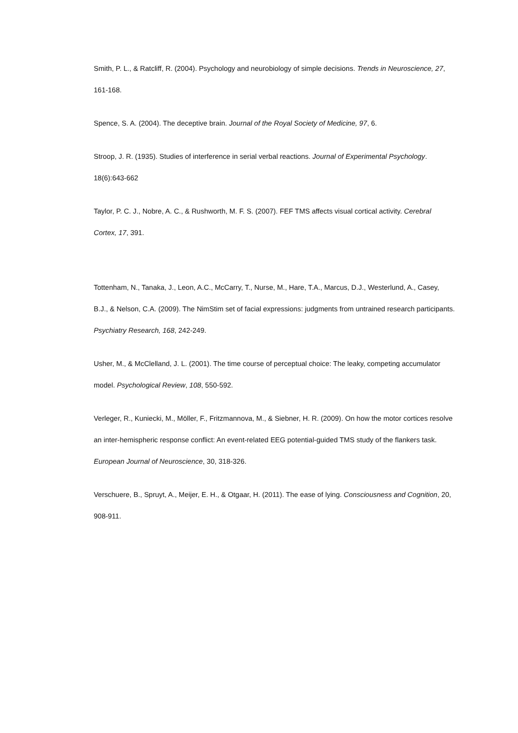Smith, P. L., & Ratcliff, R. (2004). Psychology and neurobiology of simple decisions. Trends in Neuroscience, 27, 161-168.
Spence, S. A. (2004). The deceptive brain. Journal of the Royal Society of Medicine, 97, 6.
Stroop, J. R. (1935). Studies of interference in serial verbal reactions. Journal of Experimental Psychology. 18(6):643-662
Taylor, P. C. J., Nobre, A. C., & Rushworth, M. F. S. (2007). FEF TMS affects visual cortical activity. Cerebral Cortex, 17, 391.
Tottenham, N., Tanaka, J., Leon, A.C., McCarry, T., Nurse, M., Hare, T.A., Marcus, D.J., Westerlund, A., Casey, B.J., & Nelson, C.A. (2009). The NimStim set of facial expressions: judgments from untrained research participants. Psychiatry Research, 168, 242-249.
Usher, M., & McClelland, J. L. (2001). The time course of perceptual choice: The leaky, competing accumulator model. Psychological Review, 108, 550-592.
Verleger, R., Kuniecki, M., Möller, F., Fritzmannova, M., & Siebner, H. R. (2009). On how the motor cortices resolve an inter-hemispheric response conflict: An event-related EEG potential-guided TMS study of the flankers task. European Journal of Neuroscience, 30, 318-326.
Verschuere, B., Spruyt, A., Meijer, E. H., & Otgaar, H. (2011). The ease of lying. Consciousness and Cognition, 20, 908-911.